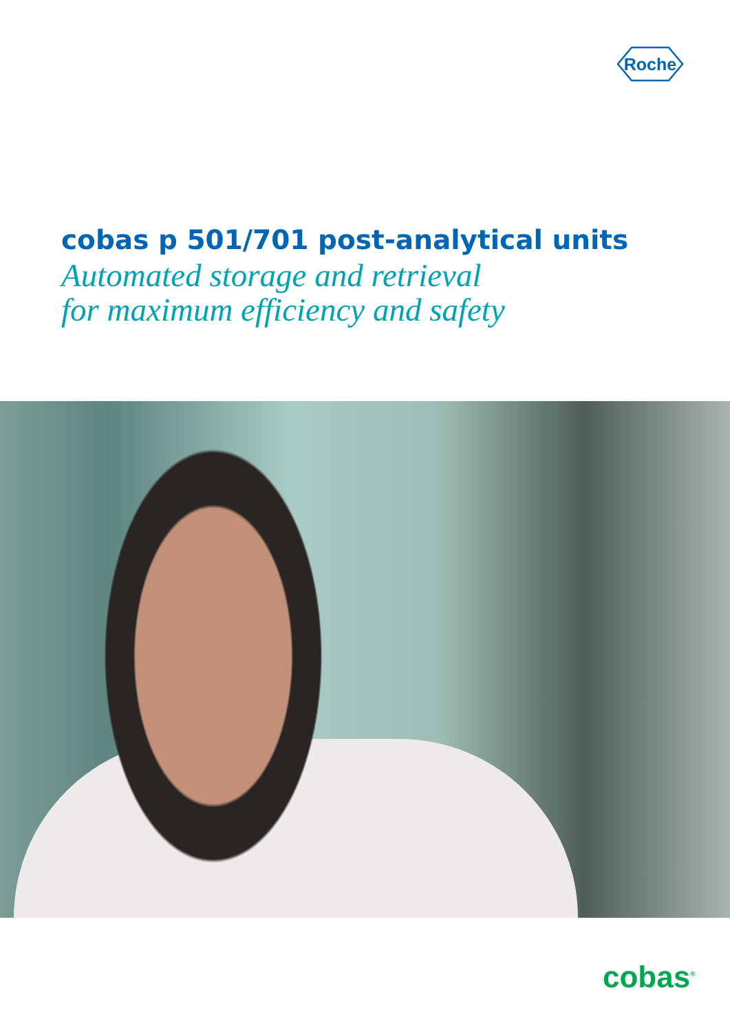Roche
cobas p 501/701 post-analytical units
Automated storage and retrieval
for maximum efficiency and safety
cobas<sup>®</sup>